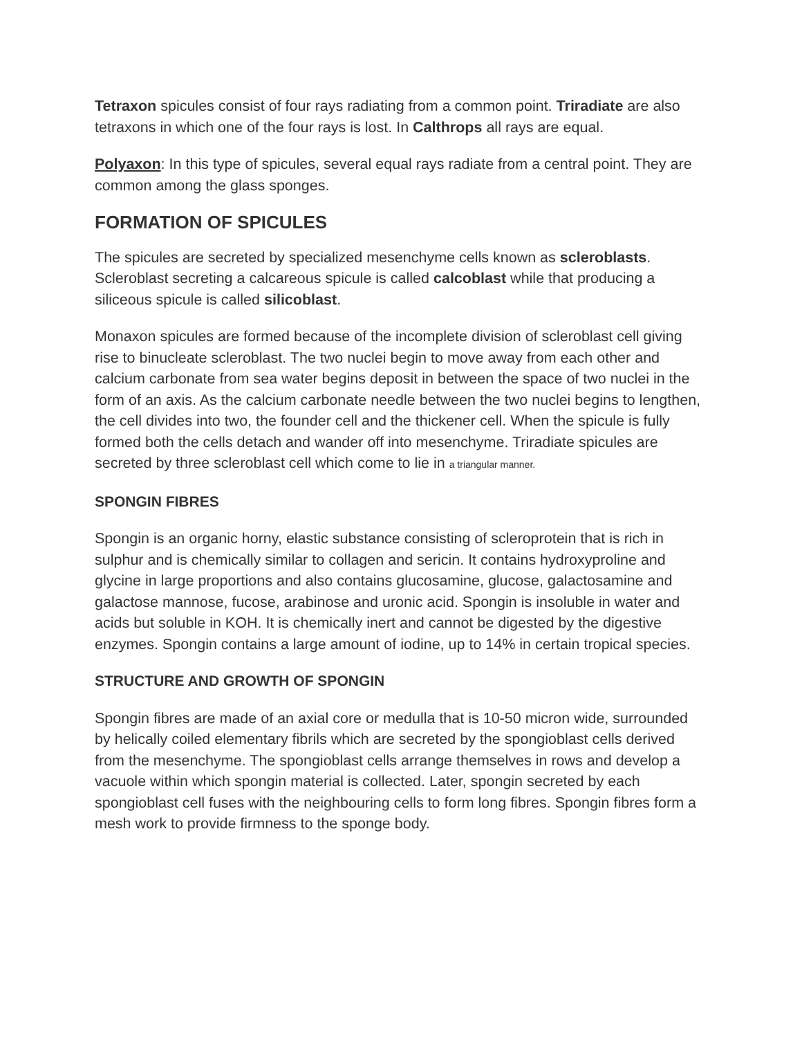Tetraxon spicules consist of four rays radiating from a common point. Triradiate are also tetraxons in which one of the four rays is lost. In Calthrops all rays are equal.
Polyaxon: In this type of spicules, several equal rays radiate from a central point. They are common among the glass sponges.
FORMATION OF SPICULES
The spicules are secreted by specialized mesenchyme cells known as scleroblasts. Scleroblast secreting a calcareous spicule is called calcoblast while that producing a siliceous spicule is called silicoblast.
Monaxon spicules are formed because of the incomplete division of scleroblast cell giving rise to binucleate scleroblast. The two nuclei begin to move away from each other and calcium carbonate from sea water begins deposit in between the space of two nuclei in the form of an axis. As the calcium carbonate needle between the two nuclei begins to lengthen, the cell divides into two, the founder cell and the thickener cell. When the spicule is fully formed both the cells detach and wander off into mesenchyme. Triradiate spicules are secreted by three scleroblast cell which come to lie in a triangular manner.
SPONGIN FIBRES
Spongin is an organic horny, elastic substance consisting of scleroprotein that is rich in sulphur and is chemically similar to collagen and sericin. It contains hydroxyproline and glycine in large proportions and also contains glucosamine, glucose, galactosamine and galactose mannose, fucose, arabinose and uronic acid. Spongin is insoluble in water and acids but soluble in KOH. It is chemically inert and cannot be digested by the digestive enzymes. Spongin contains a large amount of iodine, up to 14% in certain tropical species.
STRUCTURE AND GROWTH OF SPONGIN
Spongin fibres are made of an axial core or medulla that is 10-50 micron wide, surrounded by helically coiled elementary fibrils which are secreted by the spongioblast cells derived from the mesenchyme. The spongioblast cells arrange themselves in rows and develop a vacuole within which spongin material is collected. Later, spongin secreted by each spongioblast cell fuses with the neighbouring cells to form long fibres. Spongin fibres form a mesh work to provide firmness to the sponge body.